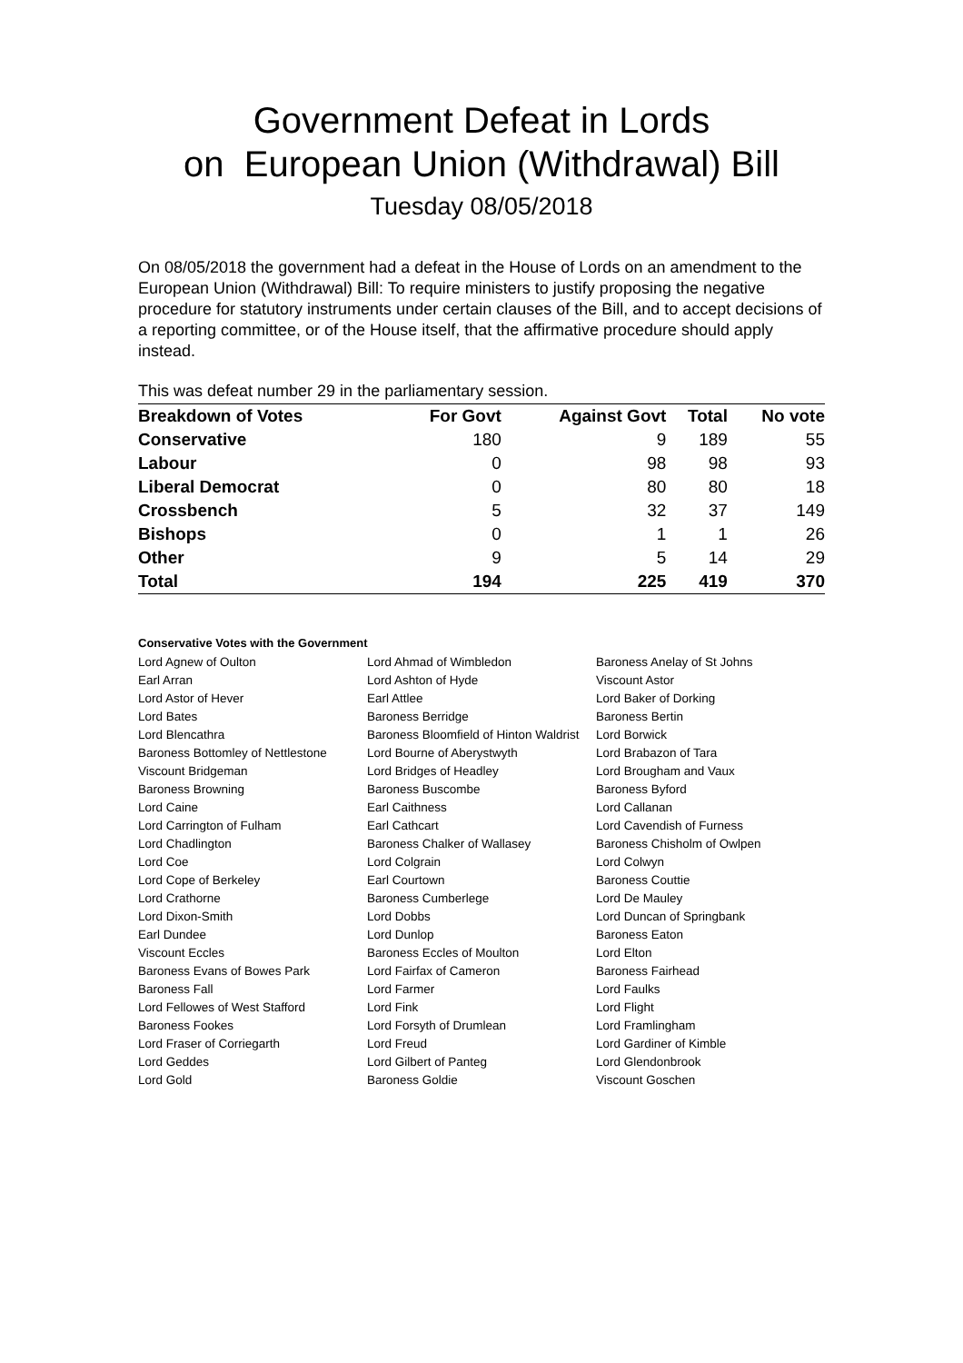Government Defeat in Lords
on European Union (Withdrawal) Bill
Tuesday 08/05/2018
On 08/05/2018 the government had a defeat in the House of Lords on an amendment to the European Union (Withdrawal) Bill: To require ministers to justify proposing the negative procedure for statutory instruments under certain clauses of the Bill, and to accept decisions of a reporting committee, or of the House itself, that the affirmative procedure should apply instead.
This was defeat number 29 in the parliamentary session.
| Breakdown of Votes | For Govt | Against Govt | Total | No vote |
| --- | --- | --- | --- | --- |
| Conservative | 180 | 9 | 189 | 55 |
| Labour | 0 | 98 | 98 | 93 |
| Liberal Democrat | 0 | 80 | 80 | 18 |
| Crossbench | 5 | 32 | 37 | 149 |
| Bishops | 0 | 1 | 1 | 26 |
| Other | 9 | 5 | 14 | 29 |
| Total | 194 | 225 | 419 | 370 |
Conservative Votes with the Government
| Lord Agnew of Oulton | Lord Ahmad of Wimbledon | Baroness Anelay of St Johns |
| Earl Arran | Lord Ashton of Hyde | Viscount Astor |
| Lord Astor of Hever | Earl Attlee | Lord Baker of Dorking |
| Lord Bates | Baroness Berridge | Baroness Bertin |
| Lord Blencathra | Baroness Bloomfield of Hinton Waldrist | Lord Borwick |
| Baroness Bottomley of Nettlestone | Lord Bourne of Aberystwyth | Lord Brabazon of Tara |
| Viscount Bridgeman | Lord Bridges of Headley | Lord Brougham and Vaux |
| Baroness Browning | Baroness Buscombe | Baroness Byford |
| Lord Caine | Earl Caithness | Lord Callanan |
| Lord Carrington of Fulham | Earl Cathcart | Lord Cavendish of Furness |
| Lord Chadlington | Baroness Chalker of Wallasey | Baroness Chisholm of Owlpen |
| Lord Coe | Lord Colgrain | Lord Colwyn |
| Lord Cope of Berkeley | Earl Courtown | Baroness Couttie |
| Lord Crathorne | Baroness Cumberlege | Lord De Mauley |
| Lord Dixon-Smith | Lord Dobbs | Lord Duncan of Springbank |
| Earl Dundee | Lord Dunlop | Baroness Eaton |
| Viscount Eccles | Baroness Eccles of Moulton | Lord Elton |
| Baroness Evans of Bowes Park | Lord Fairfax of Cameron | Baroness Fairhead |
| Baroness Fall | Lord Farmer | Lord Faulks |
| Lord Fellowes of West Stafford | Lord Fink | Lord Flight |
| Baroness Fookes | Lord Forsyth of Drumlean | Lord Framlingham |
| Lord Fraser of Corriegarth | Lord Freud | Lord Gardiner of Kimble |
| Lord Geddes | Lord Gilbert of Panteg | Lord Glendonbrook |
| Lord Gold | Baroness Goldie | Viscount Goschen |